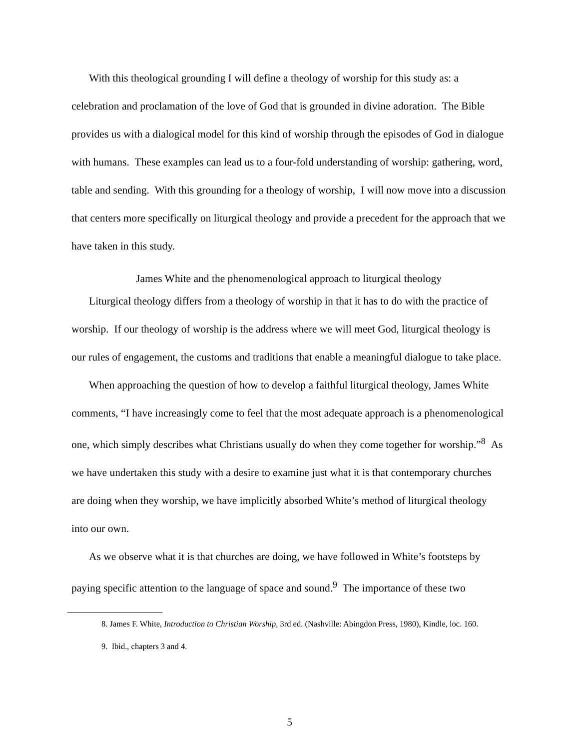With this theological grounding I will define a theology of worship for this study as: a celebration and proclamation of the love of God that is grounded in divine adoration. The Bible provides us with a dialogical model for this kind of worship through the episodes of God in dialogue with humans. These examples can lead us to a four-fold understanding of worship: gathering, word, table and sending. With this grounding for a theology of worship, I will now move into a discussion that centers more specifically on liturgical theology and provide a precedent for the approach that we have taken in this study.
James White and the phenomenological approach to liturgical theology
Liturgical theology differs from a theology of worship in that it has to do with the practice of worship. If our theology of worship is the address where we will meet God, liturgical theology is our rules of engagement, the customs and traditions that enable a meaningful dialogue to take place.
When approaching the question of how to develop a faithful liturgical theology, James White comments, “I have increasingly come to feel that the most adequate approach is a phenomenological one, which simply describes what Christians usually do when they come together for worship.”<sup>8</sup> As we have undertaken this study with a desire to examine just what it is that contemporary churches are doing when they worship, we have implicitly absorbed White’s method of liturgical theology into our own.
As we observe what it is that churches are doing, we have followed in White’s footsteps by paying specific attention to the language of space and sound.<sup>9</sup> The importance of these two
8. James F. White, Introduction to Christian Worship, 3rd ed. (Nashville: Abingdon Press, 1980), Kindle, loc. 160.
9. Ibid., chapters 3 and 4.
5